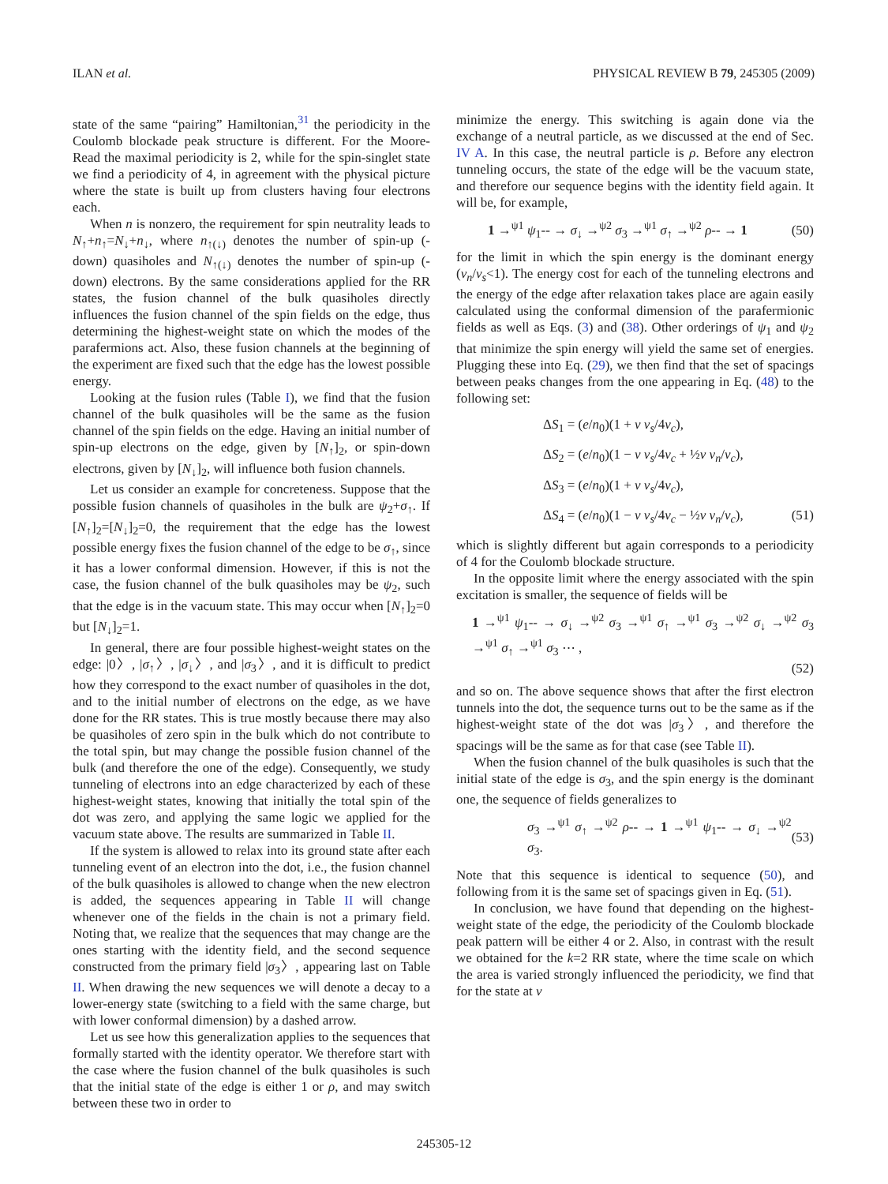ILAN et al. PHYSICAL REVIEW B 79, 245305 (2009)
state of the same “pairing” Hamiltonian,<sup>31</sup> the periodicity in the Coulomb blockade peak structure is different. For the Moore-Read the maximal periodicity is 2, while for the spin-singlet state we find a periodicity of 4, in agreement with the physical picture where the state is built up from clusters having four electrons each.
When n is nonzero, the requirement for spin neutrality leads to N<sub>↑</sub>+n<sub>↑</sub>=N<sub>↓</sub>+n<sub>↓</sub>, where n<sub>↑(↓)</sub> denotes the number of spin-up (-down) quasiholes and N<sub>↑(↓)</sub> denotes the number of spin-up (-down) electrons. By the same considerations applied for the RR states, the fusion channel of the bulk quasiholes directly influences the fusion channel of the spin fields on the edge, thus determining the highest-weight state on which the modes of the parafermions act. Also, these fusion channels at the beginning of the experiment are fixed such that the edge has the lowest possible energy.
Looking at the fusion rules (Table I), we find that the fusion channel of the bulk quasiholes will be the same as the fusion channel of the spin fields on the edge. Having an initial number of spin-up electrons on the edge, given by [N<sub>↑</sub>]<sub>2</sub>, or spin-down electrons, given by [N<sub>↓</sub>]<sub>2</sub>, will influence both fusion channels.
Let us consider an example for concreteness. Suppose that the possible fusion channels of quasiholes in the bulk are ψ<sub>2</sub>+σ<sub>↑</sub>. If [N<sub>↑</sub>]<sub>2</sub>=[N<sub>↓</sub>]<sub>2</sub>=0, the requirement that the edge has the lowest possible energy fixes the fusion channel of the edge to be σ<sub>↑</sub>, since it has a lower conformal dimension. However, if this is not the case, the fusion channel of the bulk quasiholes may be ψ<sub>2</sub>, such that the edge is in the vacuum state. This may occur when [N<sub>↑</sub>]<sub>2</sub>=0 but [N<sub>↓</sub>]<sub>2</sub>=1.
In general, there are four possible highest-weight states on the edge: |0〉, |σ<sub>↑</sub>〉, |σ<sub>↓</sub>〉, and |σ<sub>3</sub>〉, and it is difficult to predict how they correspond to the exact number of quasiholes in the dot, and to the initial number of electrons on the edge, as we have done for the RR states. This is true mostly because there may also be quasiholes of zero spin in the bulk which do not contribute to the total spin, but may change the possible fusion channel of the bulk (and therefore the one of the edge). Consequently, we study tunneling of electrons into an edge characterized by each of these highest-weight states, knowing that initially the total spin of the dot was zero, and applying the same logic we applied for the vacuum state above. The results are summarized in Table II.
If the system is allowed to relax into its ground state after each tunneling event of an electron into the dot, i.e., the fusion channel of the bulk quasiholes is allowed to change when the new electron is added, the sequences appearing in Table II will change whenever one of the fields in the chain is not a primary field. Noting that, we realize that the sequences that may change are the ones starting with the identity field, and the second sequence constructed from the primary field |σ<sub>3</sub>〉, appearing last on Table II. When drawing the new sequences we will denote a decay to a lower-energy state (switching to a field with the same charge, but with lower conformal dimension) by a dashed arrow.
Let us see how this generalization applies to the sequences that formally started with the identity operator. We therefore start with the case where the fusion channel of the bulk quasiholes is such that the initial state of the edge is either 1 or ρ, and may switch between these two in order to
minimize the energy. This switching is again done via the exchange of a neutral particle, as we discussed at the end of Sec. IV A. In this case, the neutral particle is ρ. Before any electron tunneling occurs, the state of the edge will be the vacuum state, and therefore our sequence begins with the identity field again. It will be, for example,
1 →<sup>ψ1</sup> ψ<sub>1</sub>-- → σ<sub>↓</sub> →<sup>ψ2</sup> σ<sub>3</sub> →<sup>ψ1</sup> σ<sub>↑</sub> →<sup>ψ2</sup> ρ-- → 1 (50)
for the limit in which the spin energy is the dominant energy (v<sub>n</sub>/v<sub>s</sub><1). The energy cost for each of the tunneling electrons and the energy of the edge after relaxation takes place are again easily calculated using the conformal dimension of the parafermionic fields as well as Eqs. (3) and (38). Other orderings of ψ<sub>1</sub> and ψ<sub>2</sub> that minimize the spin energy will yield the same set of energies. Plugging these into Eq. (29), we then find that the set of spacings between peaks changes from the one appearing in Eq. (48) to the following set:
ΔS<sub>1</sub> = (e/n<sub>0</sub>)(1 + ν v<sub>s</sub>/4v<sub>c</sub>),
ΔS<sub>2</sub> = (e/n<sub>0</sub>)(1 − ν v<sub>s</sub>/4v<sub>c</sub> + ½ν v<sub>n</sub>/v<sub>c</sub>),
ΔS<sub>3</sub> = (e/n<sub>0</sub>)(1 + ν v<sub>s</sub>/4v<sub>c</sub>),
ΔS<sub>4</sub> = (e/n<sub>0</sub>)(1 − ν v<sub>s</sub>/4v<sub>c</sub> − ½ν v<sub>n</sub>/v<sub>c</sub>), (51)
which is slightly different but again corresponds to a periodicity of 4 for the Coulomb blockade structure.
In the opposite limit where the energy associated with the spin excitation is smaller, the sequence of fields will be
1 →<sup>ψ1</sup> ψ<sub>1</sub>-- → σ<sub>↓</sub> →<sup>ψ2</sup> σ<sub>3</sub> →<sup>ψ1</sup> σ<sub>↑</sub> →<sup>ψ1</sup> σ<sub>3</sub> →<sup>ψ2</sup> σ<sub>↓</sub> →<sup>ψ2</sup> σ<sub>3</sub> →<sup>ψ1</sup> σ<sub>↑</sub> →<sup>ψ1</sup> σ<sub>3</sub> ⋯ ,
(52)
and so on. The above sequence shows that after the first electron tunnels into the dot, the sequence turns out to be the same as if the highest-weight state of the dot was |σ<sub>3</sub>〉, and therefore the spacings will be the same as for that case (see Table II).
When the fusion channel of the bulk quasiholes is such that the initial state of the edge is σ<sub>3</sub>, and the spin energy is the dominant one, the sequence of fields generalizes to
σ<sub>3</sub> →<sup>ψ1</sup> σ<sub>↑</sub> →<sup>ψ2</sup> ρ-- → 1 →<sup>ψ1</sup> ψ<sub>1</sub>-- → σ<sub>↓</sub> →<sup>ψ2</sup> σ<sub>3</sub>. (53)
Note that this sequence is identical to sequence (50), and following from it is the same set of spacings given in Eq. (51).
In conclusion, we have found that depending on the highest-weight state of the edge, the periodicity of the Coulomb blockade peak pattern will be either 4 or 2. Also, in contrast with the result we obtained for the k=2 RR state, where the time scale on which the area is varied strongly influenced the periodicity, we find that for the state at ν
245305-12